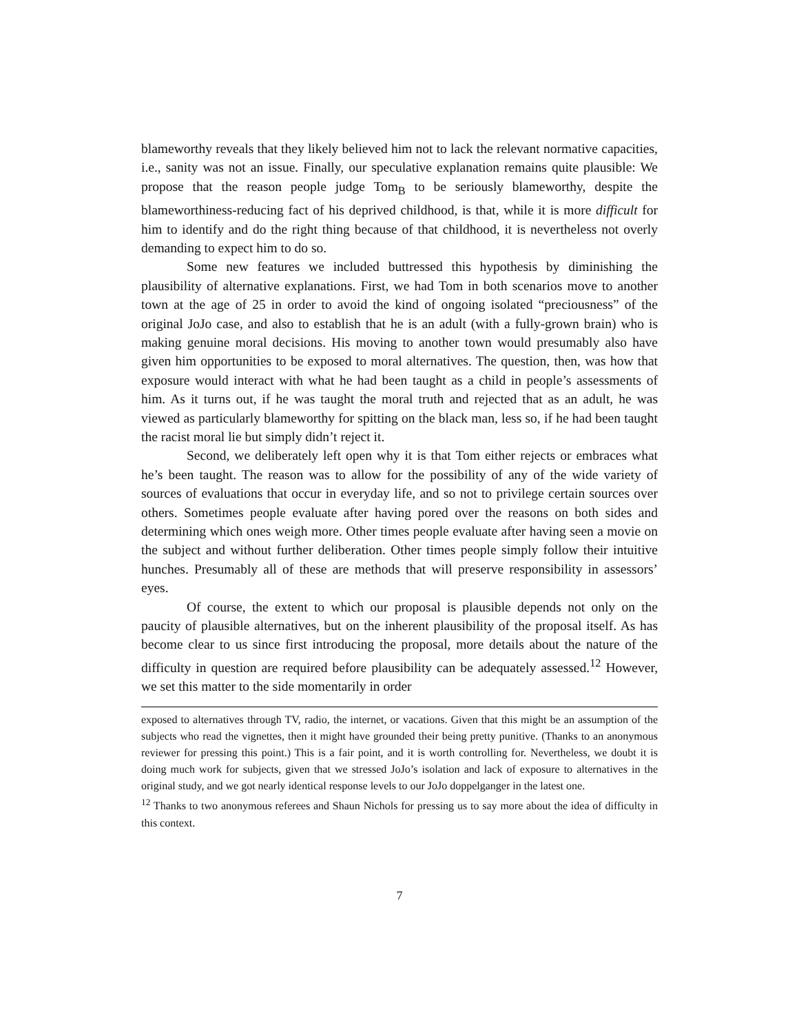blameworthy reveals that they likely believed him not to lack the relevant normative capacities, i.e., sanity was not an issue. Finally, our speculative explanation remains quite plausible: We propose that the reason people judge Tom<sub>B</sub> to be seriously blameworthy, despite the blameworthiness-reducing fact of his deprived childhood, is that, while it is more difficult for him to identify and do the right thing because of that childhood, it is nevertheless not overly demanding to expect him to do so.
Some new features we included buttressed this hypothesis by diminishing the plausibility of alternative explanations. First, we had Tom in both scenarios move to another town at the age of 25 in order to avoid the kind of ongoing isolated “preciousness” of the original JoJo case, and also to establish that he is an adult (with a fully-grown brain) who is making genuine moral decisions. His moving to another town would presumably also have given him opportunities to be exposed to moral alternatives. The question, then, was how that exposure would interact with what he had been taught as a child in people’s assessments of him. As it turns out, if he was taught the moral truth and rejected that as an adult, he was viewed as particularly blameworthy for spitting on the black man, less so, if he had been taught the racist moral lie but simply didn’t reject it.
Second, we deliberately left open why it is that Tom either rejects or embraces what he’s been taught. The reason was to allow for the possibility of any of the wide variety of sources of evaluations that occur in everyday life, and so not to privilege certain sources over others. Sometimes people evaluate after having pored over the reasons on both sides and determining which ones weigh more. Other times people evaluate after having seen a movie on the subject and without further deliberation. Other times people simply follow their intuitive hunches. Presumably all of these are methods that will preserve responsibility in assessors’ eyes.
Of course, the extent to which our proposal is plausible depends not only on the paucity of plausible alternatives, but on the inherent plausibility of the proposal itself. As has become clear to us since first introducing the proposal, more details about the nature of the difficulty in question are required before plausibility can be adequately assessed.<sup>12</sup> However, we set this matter to the side momentarily in order
exposed to alternatives through TV, radio, the internet, or vacations. Given that this might be an assumption of the subjects who read the vignettes, then it might have grounded their being pretty punitive. (Thanks to an anonymous reviewer for pressing this point.) This is a fair point, and it is worth controlling for. Nevertheless, we doubt it is doing much work for subjects, given that we stressed JoJo’s isolation and lack of exposure to alternatives in the original study, and we got nearly identical response levels to our JoJo doppelganger in the latest one.
<sup>12</sup> Thanks to two anonymous referees and Shaun Nichols for pressing us to say more about the idea of difficulty in this context.
7